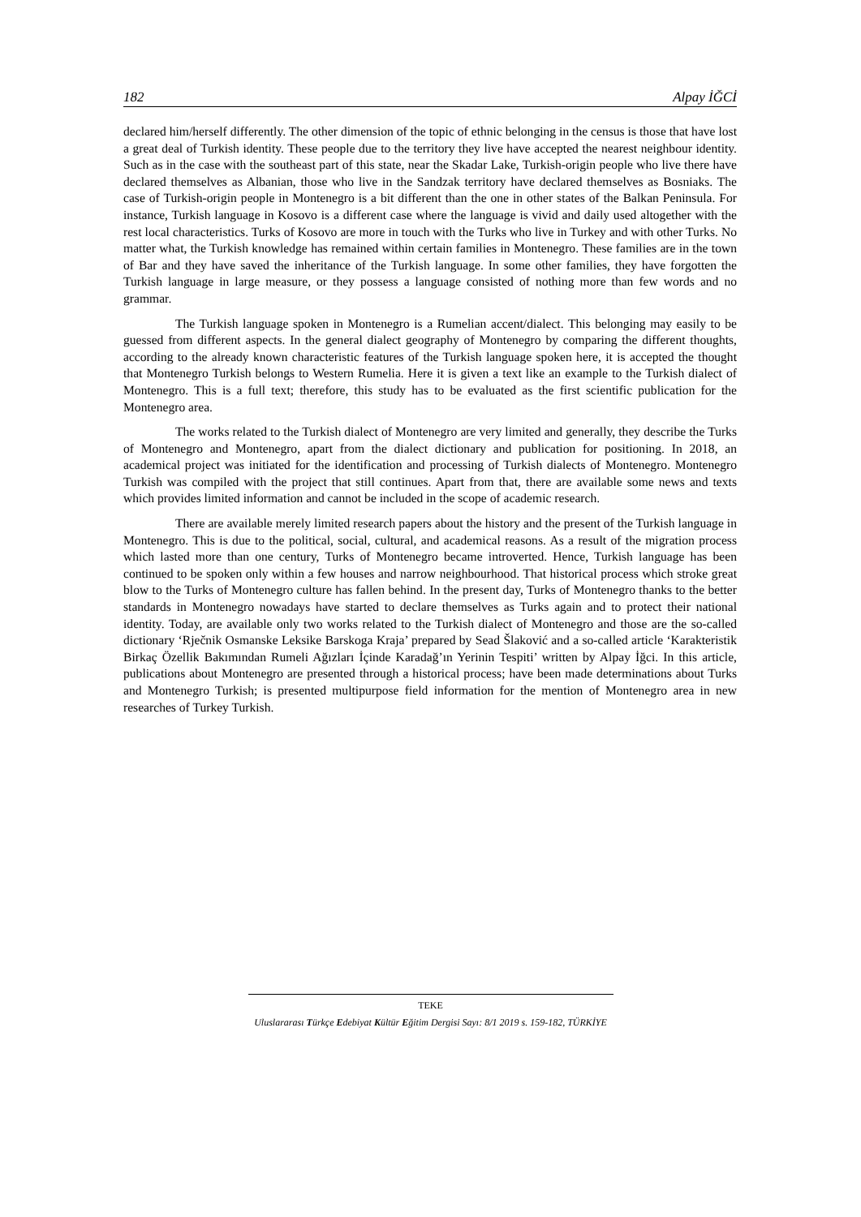182 Alpay İĞCİ
declared him/herself differently. The other dimension of the topic of ethnic belonging in the census is those that have lost a great deal of Turkish identity. These people due to the territory they live have accepted the nearest neighbour identity. Such as in the case with the southeast part of this state, near the Skadar Lake, Turkish-origin people who live there have declared themselves as Albanian, those who live in the Sandzak territory have declared themselves as Bosniaks. The case of Turkish-origin people in Montenegro is a bit different than the one in other states of the Balkan Peninsula. For instance, Turkish language in Kosovo is a different case where the language is vivid and daily used altogether with the rest local characteristics. Turks of Kosovo are more in touch with the Turks who live in Turkey and with other Turks. No matter what, the Turkish knowledge has remained within certain families in Montenegro. These families are in the town of Bar and they have saved the inheritance of the Turkish language. In some other families, they have forgotten the Turkish language in large measure, or they possess a language consisted of nothing more than few words and no grammar.
The Turkish language spoken in Montenegro is a Rumelian accent/dialect. This belonging may easily to be guessed from different aspects. In the general dialect geography of Montenegro by comparing the different thoughts, according to the already known characteristic features of the Turkish language spoken here, it is accepted the thought that Montenegro Turkish belongs to Western Rumelia. Here it is given a text like an example to the Turkish dialect of Montenegro. This is a full text; therefore, this study has to be evaluated as the first scientific publication for the Montenegro area.
The works related to the Turkish dialect of Montenegro are very limited and generally, they describe the Turks of Montenegro and Montenegro, apart from the dialect dictionary and publication for positioning. In 2018, an academical project was initiated for the identification and processing of Turkish dialects of Montenegro. Montenegro Turkish was compiled with the project that still continues. Apart from that, there are available some news and texts which provides limited information and cannot be included in the scope of academic research.
There are available merely limited research papers about the history and the present of the Turkish language in Montenegro. This is due to the political, social, cultural, and academical reasons. As a result of the migration process which lasted more than one century, Turks of Montenegro became introverted. Hence, Turkish language has been continued to be spoken only within a few houses and narrow neighbourhood. That historical process which stroke great blow to the Turks of Montenegro culture has fallen behind. In the present day, Turks of Montenegro thanks to the better standards in Montenegro nowadays have started to declare themselves as Turks again and to protect their national identity. Today, are available only two works related to the Turkish dialect of Montenegro and those are the so-called dictionary ‘Rječnik Osmanske Leksike Barskoga Kraja’ prepared by Sead Šlaković and a so-called article ‘Karakteristik Birkaç Özellik Bakımından Rumeli Ağızları İçinde Karadağ’ın Yerinin Tespiti’ written by Alpay İğci. In this article, publications about Montenegro are presented through a historical process; have been made determinations about Turks and Montenegro Turkish; is presented multipurpose field information for the mention of Montenegro area in new researches of Turkey Turkish.
TEKE
Uluslararası Türkçe Edebiyat Kültür Eğitim Dergisi Sayı: 8/1 2019 s. 159-182, TÜRKİYE